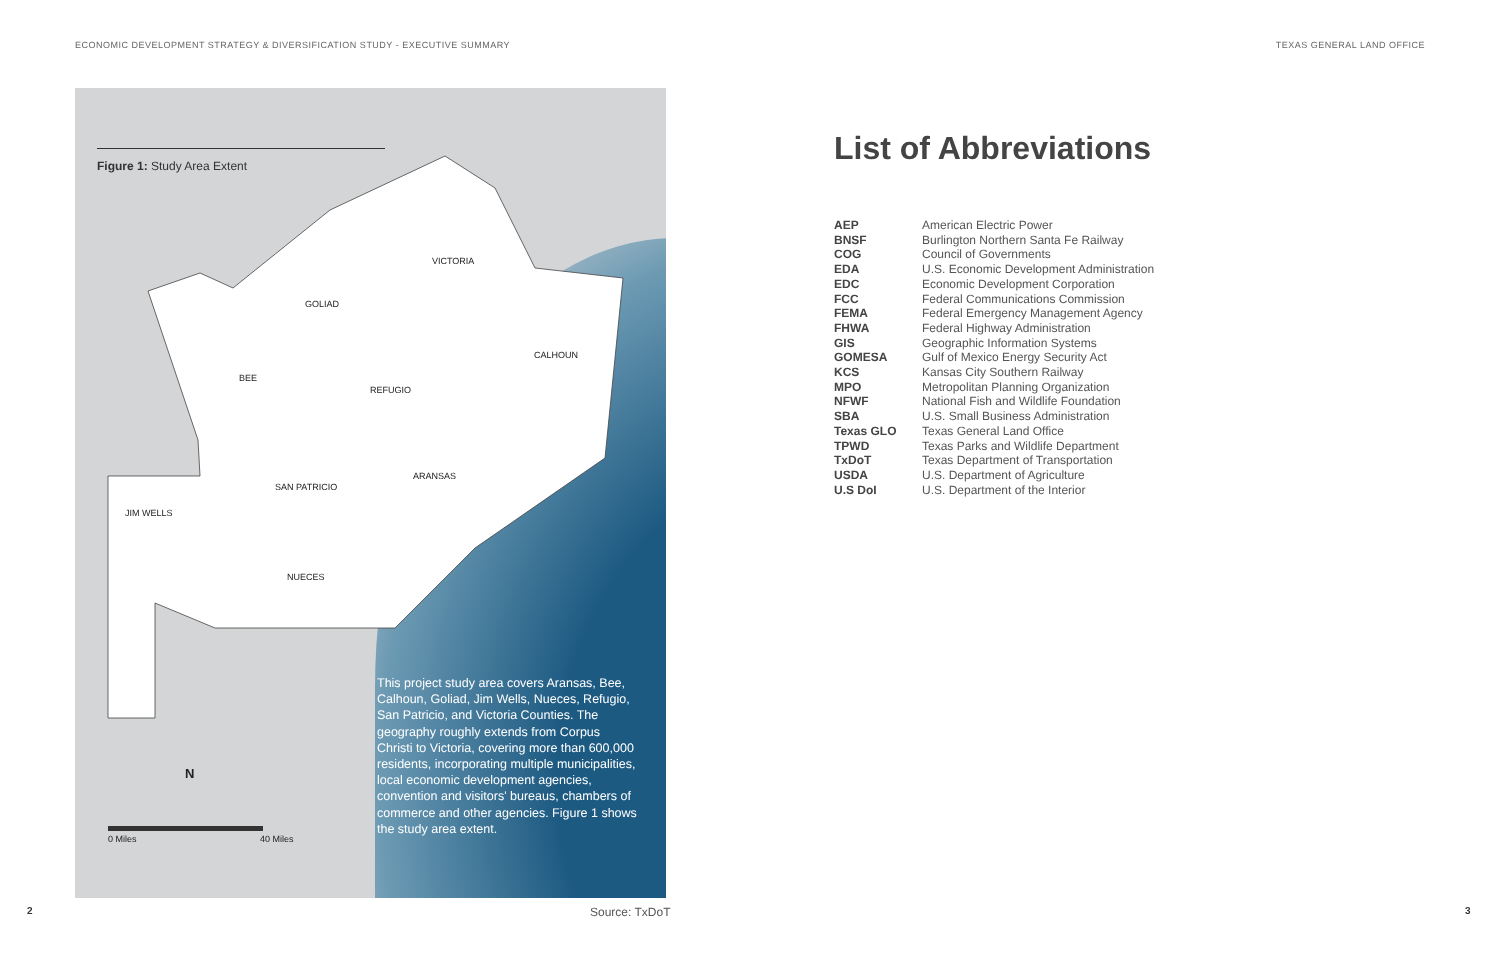ECONOMIC DEVELOPMENT STRATEGY & DIVERSIFICATION STUDY - EXECUTIVE SUMMARY TEXAS GENERAL LAND OFFICE
Figure 1: Study Area Extent
VICTORIA
GOLIAD
CALHOUN
BEE
REFUGIO
ARANSAS
SAN PATRICIO
JIM WELLS
NUECES
N
0 Miles 40 Miles
This project study area covers Aransas, Bee, Calhoun, Goliad, Jim Wells, Nueces, Refugio, San Patricio, and Victoria Counties. The geography roughly extends from Corpus Christi to Victoria, covering more than 600,000 residents, incorporating multiple municipalities, local economic development agencies, convention and visitors' bureaus, chambers of commerce and other agencies. Figure 1 shows the study area extent.
Source: TxDoT
2 3
List of Abbreviations
| AEP | American Electric Power |
| BNSF | Burlington Northern Santa Fe Railway |
| COG | Council of Governments |
| EDA | U.S. Economic Development Administration |
| EDC | Economic Development Corporation |
| FCC | Federal Communications Commission |
| FEMA | Federal Emergency Management Agency |
| FHWA | Federal Highway Administration |
| GIS | Geographic Information Systems |
| GOMESA | Gulf of Mexico Energy Security Act |
| KCS | Kansas City Southern Railway |
| MPO | Metropolitan Planning Organization |
| NFWF | National Fish and Wildlife Foundation |
| SBA | U.S. Small Business Administration |
| Texas GLO | Texas General Land Office |
| TPWD | Texas Parks and Wildlife Department |
| TxDoT | Texas Department of Transportation |
| USDA | U.S. Department of Agriculture |
| U.S DoI | U.S. Department of the Interior |